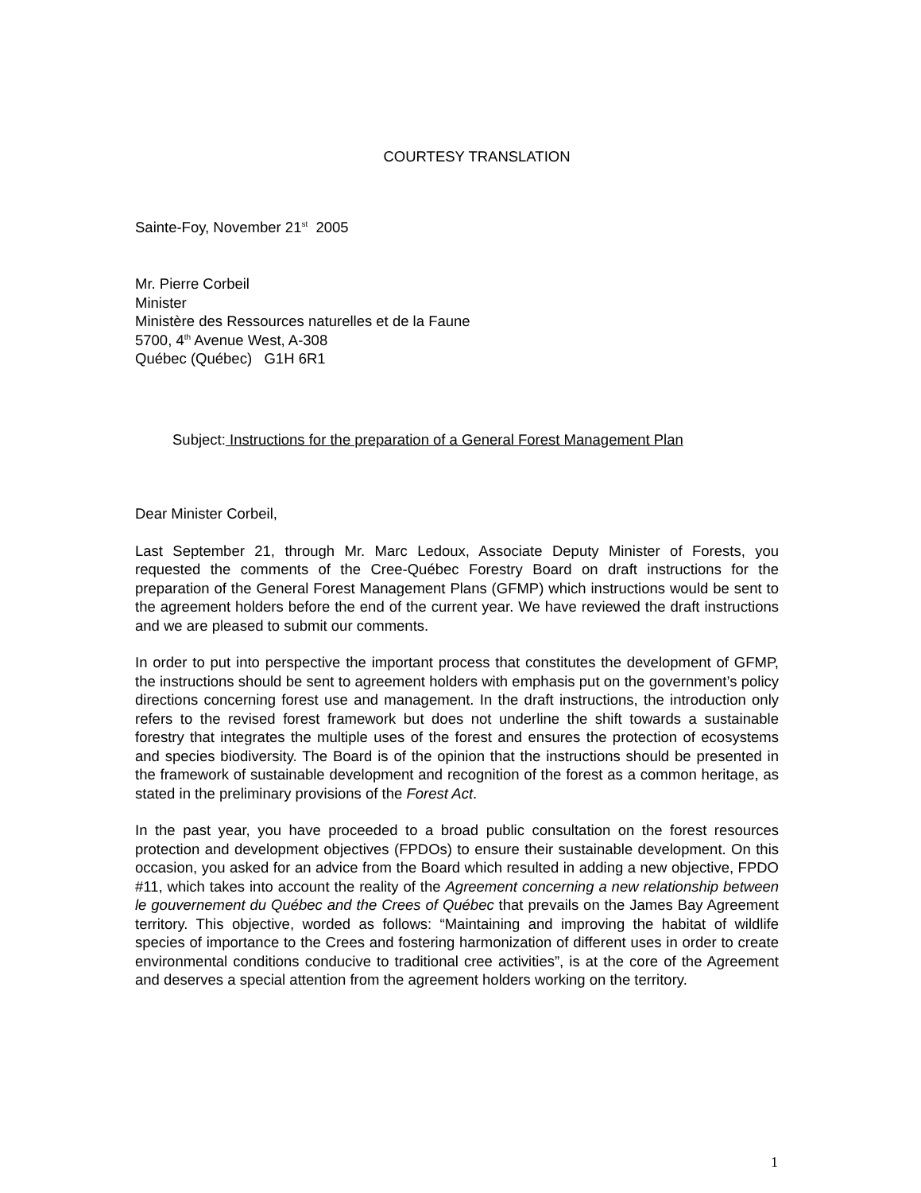COURTESY TRANSLATION
Sainte-Foy, November 21<sup>st</sup> 2005
Mr. Pierre Corbeil
Minister
Ministère des Ressources naturelles et de la Faune
5700, 4<sup>th</sup> Avenue West, A-308
Québec (Québec) G1H 6R1
Subject: Instructions for the preparation of a General Forest Management Plan
Dear Minister Corbeil,
Last September 21, through Mr. Marc Ledoux, Associate Deputy Minister of Forests, you requested the comments of the Cree-Québec Forestry Board on draft instructions for the preparation of the General Forest Management Plans (GFMP) which instructions would be sent to the agreement holders before the end of the current year. We have reviewed the draft instructions and we are pleased to submit our comments.
In order to put into perspective the important process that constitutes the development of GFMP, the instructions should be sent to agreement holders with emphasis put on the government’s policy directions concerning forest use and management. In the draft instructions, the introduction only refers to the revised forest framework but does not underline the shift towards a sustainable forestry that integrates the multiple uses of the forest and ensures the protection of ecosystems and species biodiversity. The Board is of the opinion that the instructions should be presented in the framework of sustainable development and recognition of the forest as a common heritage, as stated in the preliminary provisions of the Forest Act.
In the past year, you have proceeded to a broad public consultation on the forest resources protection and development objectives (FPDOs) to ensure their sustainable development. On this occasion, you asked for an advice from the Board which resulted in adding a new objective, FPDO #11, which takes into account the reality of the Agreement concerning a new relationship between le gouvernement du Québec and the Crees of Québec that prevails on the James Bay Agreement territory. This objective, worded as follows: “Maintaining and improving the habitat of wildlife species of importance to the Crees and fostering harmonization of different uses in order to create environmental conditions conducive to traditional cree activities”, is at the core of the Agreement and deserves a special attention from the agreement holders working on the territory.
1